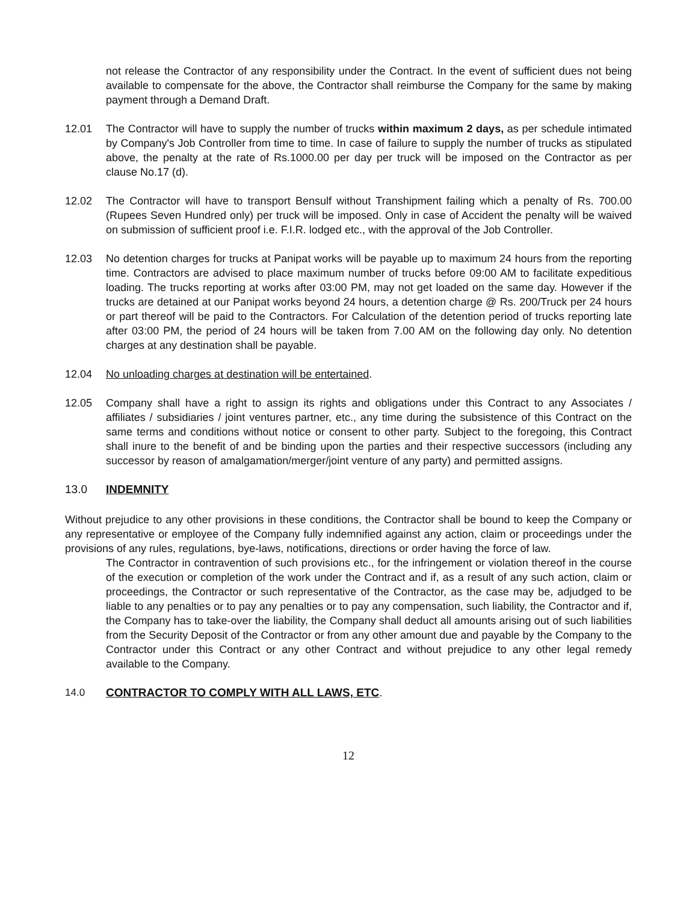not release the Contractor of any responsibility under the Contract. In the event of sufficient dues not being available to compensate for the above, the Contractor shall reimburse the Company for the same by making payment through a Demand Draft.
12.01 The Contractor will have to supply the number of trucks within maximum 2 days, as per schedule intimated by Company's Job Controller from time to time. In case of failure to supply the number of trucks as stipulated above, the penalty at the rate of Rs.1000.00 per day per truck will be imposed on the Contractor as per clause No.17 (d).
12.02 The Contractor will have to transport Bensulf without Transhipment failing which a penalty of Rs. 700.00 (Rupees Seven Hundred only) per truck will be imposed. Only in case of Accident the penalty will be waived on submission of sufficient proof i.e. F.I.R. lodged etc., with the approval of the Job Controller.
12.03 No detention charges for trucks at Panipat works will be payable up to maximum 24 hours from the reporting time. Contractors are advised to place maximum number of trucks before 09:00 AM to facilitate expeditious loading. The trucks reporting at works after 03:00 PM, may not get loaded on the same day. However if the trucks are detained at our Panipat works beyond 24 hours, a detention charge @ Rs. 200/Truck per 24 hours or part thereof will be paid to the Contractors. For Calculation of the detention period of trucks reporting late after 03:00 PM, the period of 24 hours will be taken from 7.00 AM on the following day only. No detention charges at any destination shall be payable.
12.04 No unloading charges at destination will be entertained.
12.05 Company shall have a right to assign its rights and obligations under this Contract to any Associates / affiliates / subsidiaries / joint ventures partner, etc., any time during the subsistence of this Contract on the same terms and conditions without notice or consent to other party. Subject to the foregoing, this Contract shall inure to the benefit of and be binding upon the parties and their respective successors (including any successor by reason of amalgamation/merger/joint venture of any party) and permitted assigns.
13.0 INDEMNITY
Without prejudice to any other provisions in these conditions, the Contractor shall be bound to keep the Company or any representative or employee of the Company fully indemnified against any action, claim or proceedings under the provisions of any rules, regulations, bye-laws, notifications, directions or order having the force of law.
The Contractor in contravention of such provisions etc., for the infringement or violation thereof in the course of the execution or completion of the work under the Contract and if, as a result of any such action, claim or proceedings, the Contractor or such representative of the Contractor, as the case may be, adjudged to be liable to any penalties or to pay any penalties or to pay any compensation, such liability, the Contractor and if, the Company has to take-over the liability, the Company shall deduct all amounts arising out of such liabilities from the Security Deposit of the Contractor or from any other amount due and payable by the Company to the Contractor under this Contract or any other Contract and without prejudice to any other legal remedy available to the Company.
14.0 CONTRACTOR TO COMPLY WITH ALL LAWS, ETC.
12